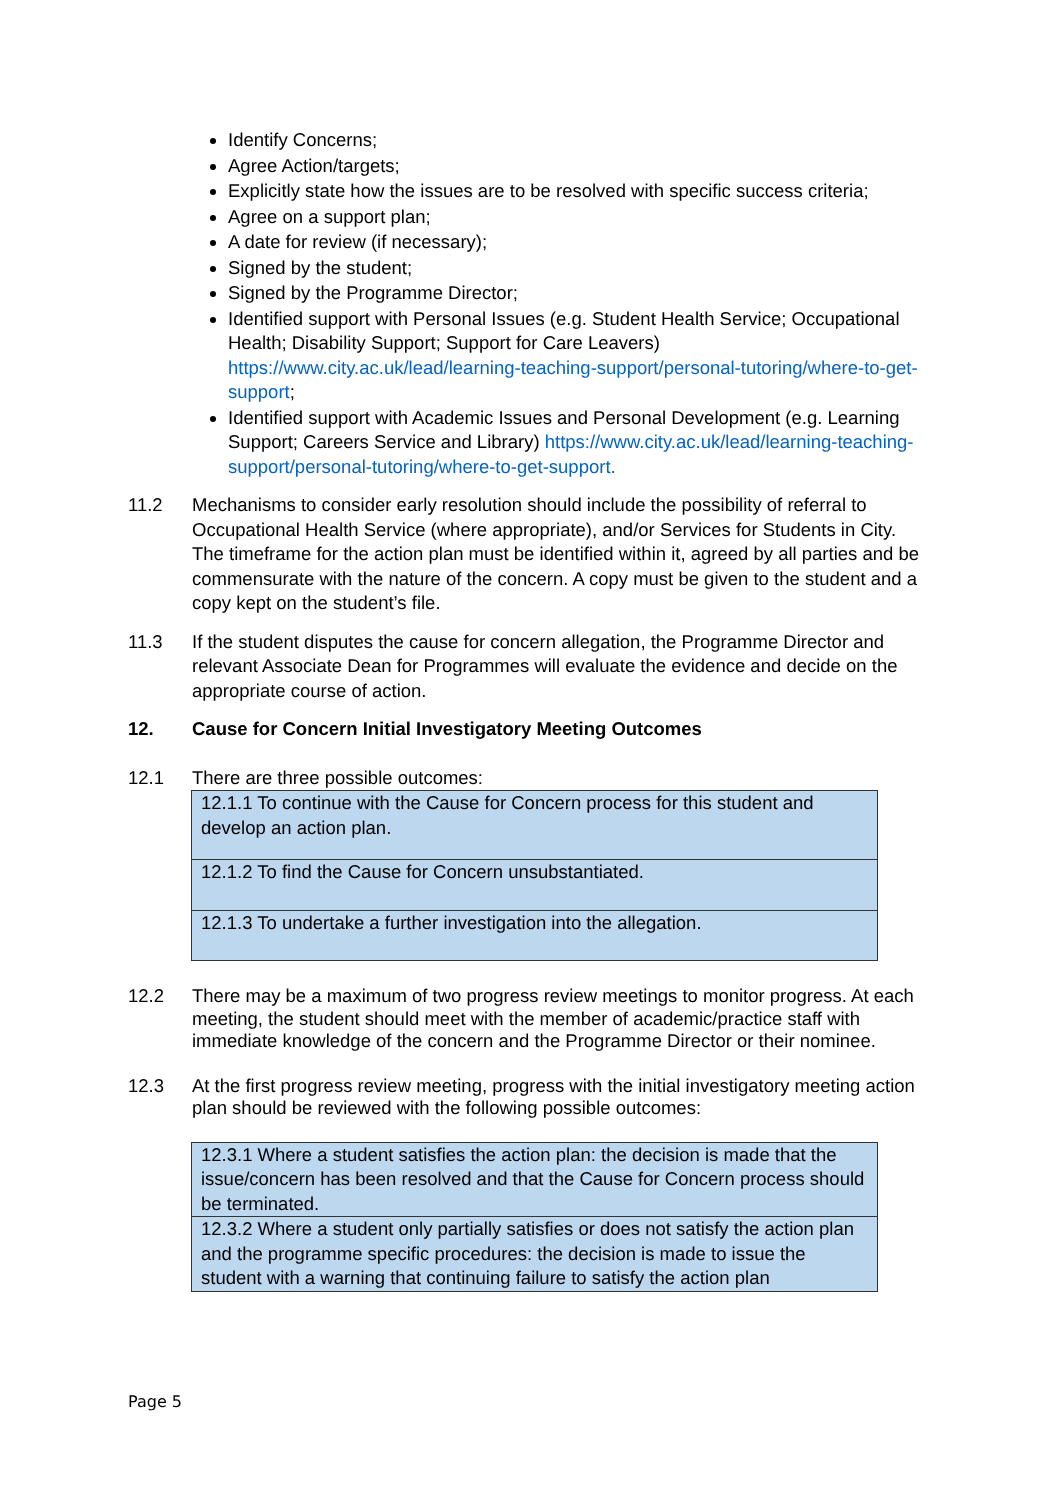Identify Concerns;
Agree Action/targets;
Explicitly state how the issues are to be resolved with specific success criteria;
Agree on a support plan;
A date for review (if necessary);
Signed by the student;
Signed by the Programme Director;
Identified support with Personal Issues (e.g. Student Health Service; Occupational Health; Disability Support; Support for Care Leavers) https://www.city.ac.uk/lead/learning-teaching-support/personal-tutoring/where-to-get-support;
Identified support with Academic Issues and Personal Development (e.g. Learning Support; Careers Service and Library) https://www.city.ac.uk/lead/learning-teaching-support/personal-tutoring/where-to-get-support.
11.2 Mechanisms to consider early resolution should include the possibility of referral to Occupational Health Service (where appropriate), and/or Services for Students in City. The timeframe for the action plan must be identified within it, agreed by all parties and be commensurate with the nature of the concern. A copy must be given to the student and a copy kept on the student’s file.
11.3 If the student disputes the cause for concern allegation, the Programme Director and relevant Associate Dean for Programmes will evaluate the evidence and decide on the appropriate course of action.
12. Cause for Concern Initial Investigatory Meeting Outcomes
12.1 There are three possible outcomes:
| 12.1.1 To continue with the Cause for Concern process for this student and develop an action plan. |
| 12.1.2 To find the Cause for Concern unsubstantiated. |
| 12.1.3 To undertake a further investigation into the allegation. |
12.2 There may be a maximum of two progress review meetings to monitor progress. At each meeting, the student should meet with the member of academic/practice staff with immediate knowledge of the concern and the Programme Director or their nominee.
12.3 At the first progress review meeting, progress with the initial investigatory meeting action plan should be reviewed with the following possible outcomes:
| 12.3.1 Where a student satisfies the action plan: the decision is made that the issue/concern has been resolved and that the Cause for Concern process should be terminated. |
| 12.3.2 Where a student only partially satisfies or does not satisfy the action plan and the programme specific procedures: the decision is made to issue the student with a warning that continuing failure to satisfy the action plan |
Page 5